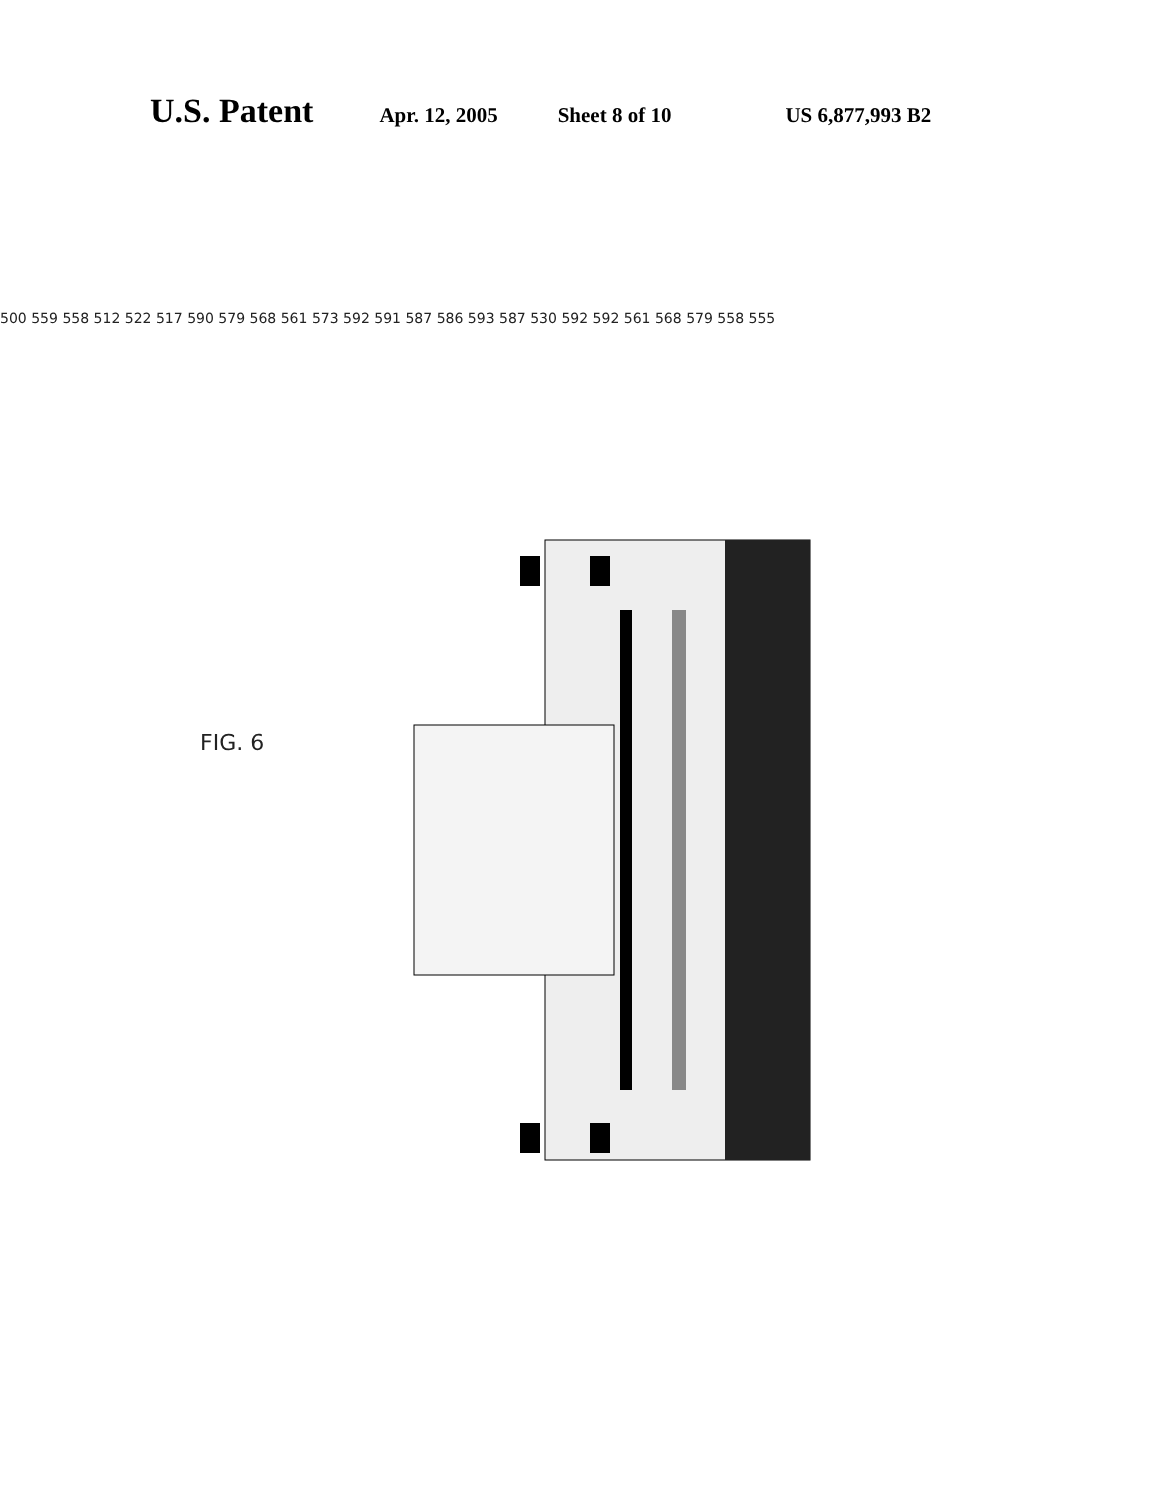U.S. Patent Apr. 12, 2005 Sheet 8 of 10 US 6,877,993 B2
FIG. 6
500 559 558 512 522 517 590 579 568 561 573 592 591 587 586 593 587 530 592 592 561 568 579 558 555